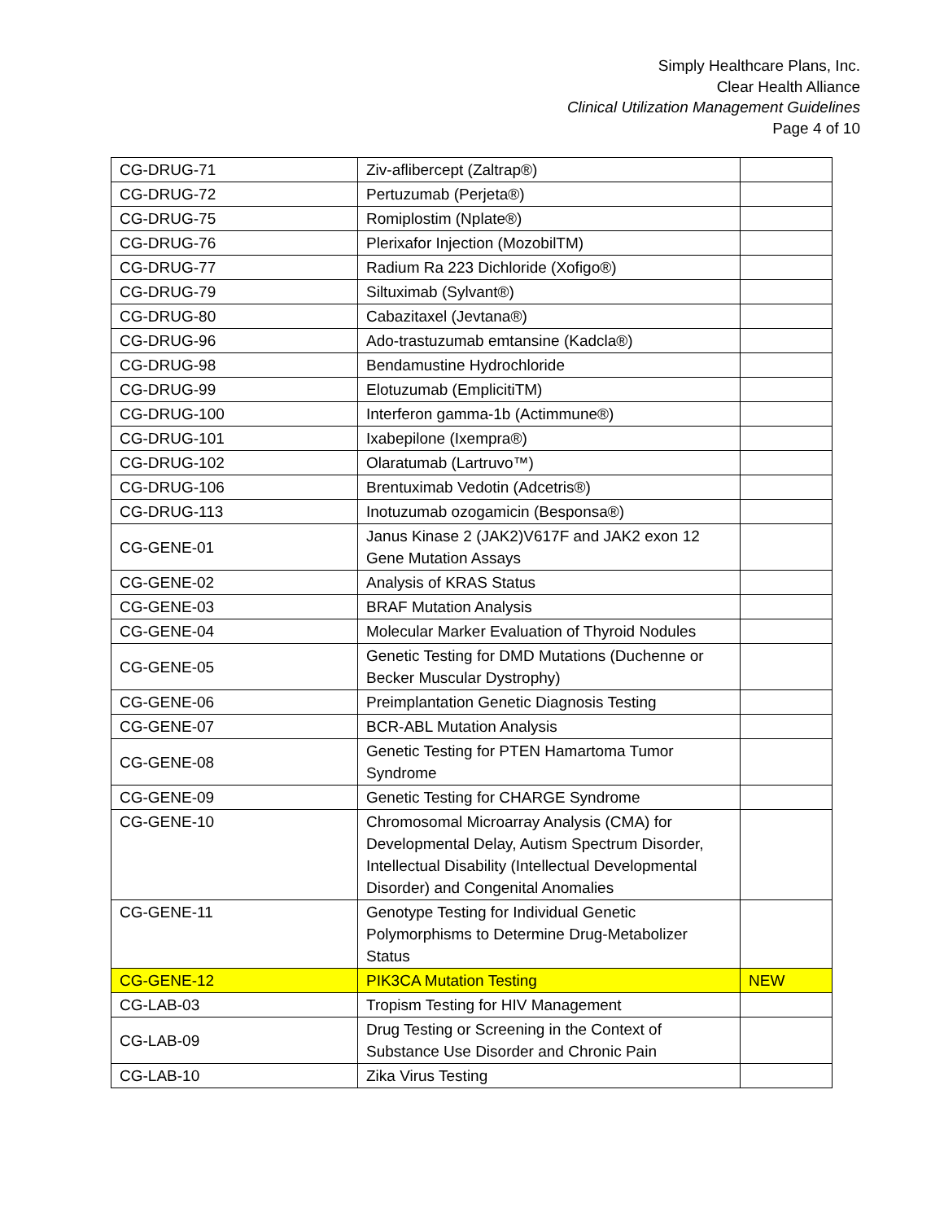Simply Healthcare Plans, Inc.
Clear Health Alliance
Clinical Utilization Management Guidelines
Page 4 of 10
| CG-DRUG-71 | Ziv-aflibercept (Zaltrap®) | |
| CG-DRUG-72 | Pertuzumab (Perjeta®) | |
| CG-DRUG-75 | Romiplostim (Nplate®) | |
| CG-DRUG-76 | Plerixafor Injection (MozobilTM) | |
| CG-DRUG-77 | Radium Ra 223 Dichloride (Xofigo®) | |
| CG-DRUG-79 | Siltuximab (Sylvant®) | |
| CG-DRUG-80 | Cabazitaxel (Jevtana®) | |
| CG-DRUG-96 | Ado-trastuzumab emtansine (Kadcla®) | |
| CG-DRUG-98 | Bendamustine Hydrochloride | |
| CG-DRUG-99 | Elotuzumab (EmplicitiTM) | |
| CG-DRUG-100 | Interferon gamma-1b (Actimmune®) | |
| CG-DRUG-101 | Ixabepilone (Ixempra®) | |
| CG-DRUG-102 | Olaratumab (Lartruvo™) | |
| CG-DRUG-106 | Brentuximab Vedotin (Adcetris®) | |
| CG-DRUG-113 | Inotuzumab ozogamicin (Besponsa®) | |
| CG-GENE-01 | Janus Kinase 2 (JAK2)V617F and JAK2 exon 12 Gene Mutation Assays | |
| CG-GENE-02 | Analysis of KRAS Status | |
| CG-GENE-03 | BRAF Mutation Analysis | |
| CG-GENE-04 | Molecular Marker Evaluation of Thyroid Nodules | |
| CG-GENE-05 | Genetic Testing for DMD Mutations (Duchenne or Becker Muscular Dystrophy) | |
| CG-GENE-06 | Preimplantation Genetic Diagnosis Testing | |
| CG-GENE-07 | BCR-ABL Mutation Analysis | |
| CG-GENE-08 | Genetic Testing for PTEN Hamartoma Tumor Syndrome | |
| CG-GENE-09 | Genetic Testing for CHARGE Syndrome | |
| CG-GENE-10 | Chromosomal Microarray Analysis (CMA) for Developmental Delay, Autism Spectrum Disorder, Intellectual Disability (Intellectual Developmental Disorder) and Congenital Anomalies | |
| CG-GENE-11 | Genotype Testing for Individual Genetic Polymorphisms to Determine Drug-Metabolizer Status | |
| CG-GENE-12 | PIK3CA Mutation Testing | NEW |
| CG-LAB-03 | Tropism Testing for HIV Management | |
| CG-LAB-09 | Drug Testing or Screening in the Context of Substance Use Disorder and Chronic Pain | |
| CG-LAB-10 | Zika Virus Testing | |